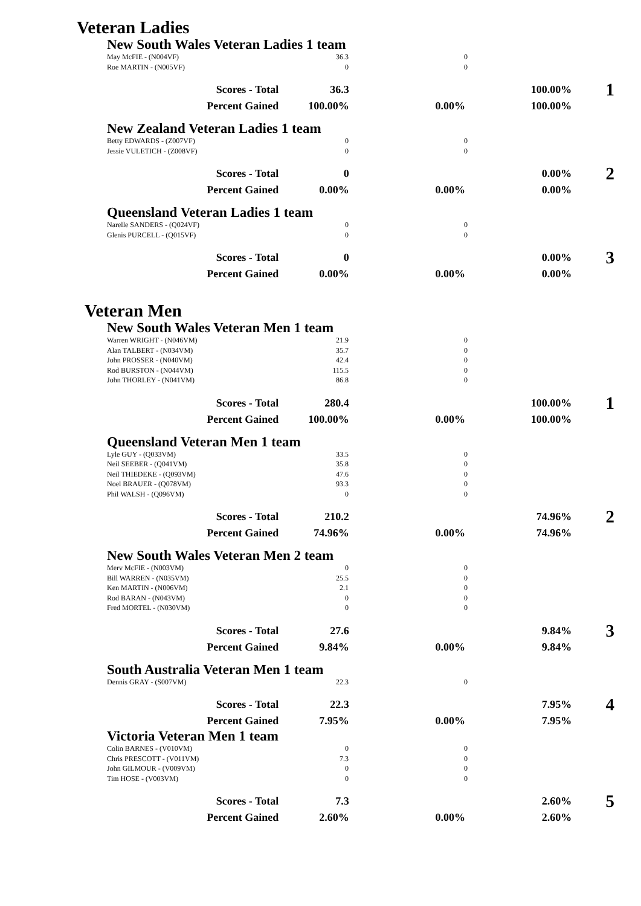Veteran Ladies
New South Wales Veteran Ladies 1 team
| May McFIE - (N004VF) | 36.3 | 0 | |
| Roe MARTIN - (N005VF) | 0 | 0 | |
| Scores - Total | 36.3 | | 100.00% | 1 |
| Percent Gained | 100.00% | 0.00% | 100.00% | |
New Zealand Veteran Ladies 1 team
| Betty EDWARDS - (Z007VF) | 0 | 0 | |
| Jessie VULETICH - (Z008VF) | 0 | 0 | |
| Scores - Total | 0 | | 0.00% | 2 |
| Percent Gained | 0.00% | 0.00% | 0.00% | |
Queensland Veteran Ladies 1 team
| Narelle SANDERS - (Q024VF) | 0 | 0 | |
| Glenis PURCELL - (Q015VF) | 0 | 0 | |
| Scores - Total | 0 | | 0.00% | 3 |
| Percent Gained | 0.00% | 0.00% | 0.00% | |
Veteran Men
New South Wales Veteran Men 1 team
| Warren WRIGHT - (N046VM) | 21.9 | 0 | |
| Alan TALBERT - (N034VM) | 35.7 | 0 | |
| John PROSSER - (N040VM) | 42.4 | 0 | |
| Rod BURSTON - (N044VM) | 115.5 | 0 | |
| John THORLEY - (N041VM) | 86.8 | 0 | |
| Scores - Total | 280.4 | | 100.00% | 1 |
| Percent Gained | 100.00% | 0.00% | 100.00% | |
Queensland Veteran Men 1 team
| Lyle GUY - (Q033VM) | 33.5 | 0 | |
| Neil SEEBER - (Q041VM) | 35.8 | 0 | |
| Neil THIEDEKE - (Q093VM) | 47.6 | 0 | |
| Noel BRAUER - (Q078VM) | 93.3 | 0 | |
| Phil WALSH - (Q096VM) | 0 | 0 | |
| Scores - Total | 210.2 | | 74.96% | 2 |
| Percent Gained | 74.96% | 0.00% | 74.96% | |
New South Wales Veteran Men 2 team
| Merv McFIE - (N003VM) | 0 | 0 | |
| Bill WARREN - (N035VM) | 25.5 | 0 | |
| Ken MARTIN - (N006VM) | 2.1 | 0 | |
| Rod BARAN - (N043VM) | 0 | 0 | |
| Fred MORTEL - (N030VM) | 0 | 0 | |
| Scores - Total | 27.6 | | 9.84% | 3 |
| Percent Gained | 9.84% | 0.00% | 9.84% | |
South Australia Veteran Men 1 team
| Dennis GRAY - (S007VM) | 22.3 | 0 | |
| Scores - Total | 22.3 | | 7.95% | 4 |
| Percent Gained | 7.95% | 0.00% | 7.95% | |
Victoria Veteran Men 1 team
| Colin BARNES - (V010VM) | 0 | 0 | |
| Chris PRESCOTT - (V011VM) | 7.3 | 0 | |
| John GILMOUR - (V009VM) | 0 | 0 | |
| Tim HOSE - (V003VM) | 0 | 0 | |
| Scores - Total | 7.3 | | 2.60% | 5 |
| Percent Gained | 2.60% | 0.00% | 2.60% | |